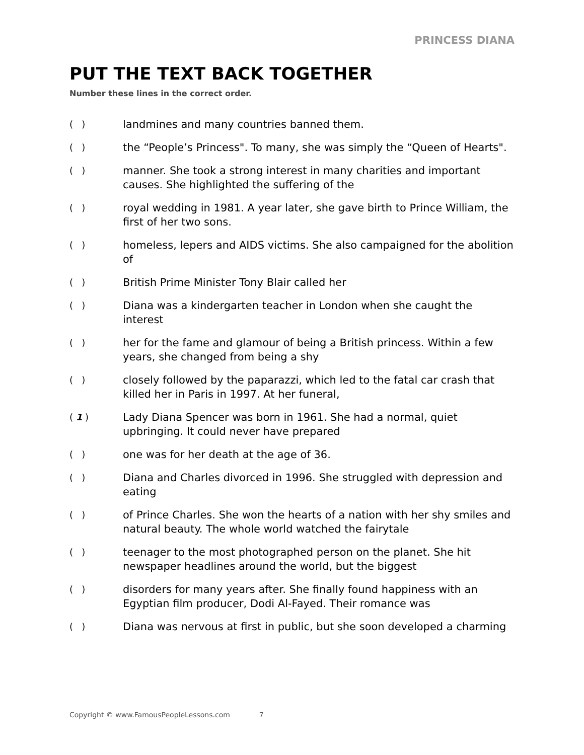PRINCESS DIANA
PUT THE TEXT BACK TOGETHER
Number these lines in the correct order.
( )
landmines and many countries banned them.
( )
the “People’s Princess". To many, she was simply the “Queen of Hearts".
( )
manner. She took a strong interest in many charities and important causes. She highlighted the suffering of the
( )
royal wedding in 1981. A year later, she gave birth to Prince William, the first of her two sons.
( )
homeless, lepers and AIDS victims. She also campaigned for the abolition of
( )
British Prime Minister Tony Blair called her
( )
Diana was a kindergarten teacher in London when she caught the interest
( )
her for the fame and glamour of being a British princess. Within a few years, she changed from being a shy
( )
closely followed by the paparazzi, which led to the fatal car crash that killed her in Paris in 1997. At her funeral,
( 1 )
Lady Diana Spencer was born in 1961. She had a normal, quiet upbringing. It could never have prepared
( )
one was for her death at the age of 36.
( )
Diana and Charles divorced in 1996. She struggled with depression and eating
( )
of Prince Charles. She won the hearts of a nation with her shy smiles and natural beauty. The whole world watched the fairytale
( )
teenager to the most photographed person on the planet. She hit newspaper headlines around the world, but the biggest
( )
disorders for many years after. She finally found happiness with an Egyptian film producer, Dodi Al-Fayed. Their romance was
( )
Diana was nervous at first in public, but she soon developed a charming
Copyright © www.FamousPeopleLessons.com 7